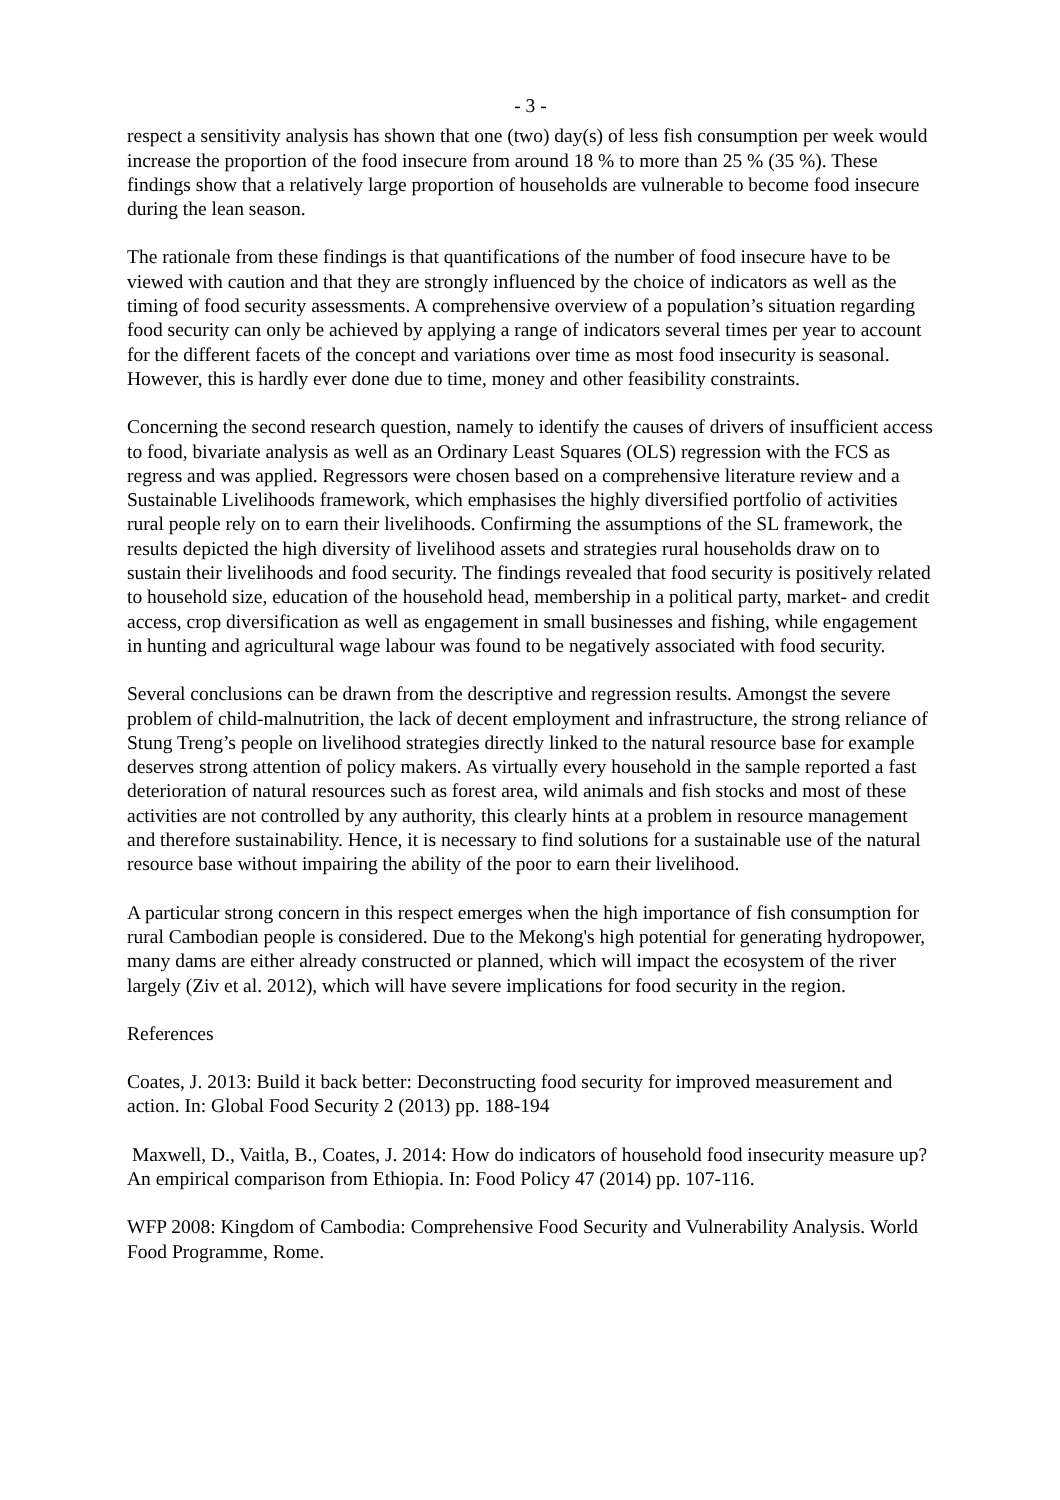- 3 -
respect a sensitivity analysis has shown that one (two) day(s) of less fish consumption per week would increase the proportion of the food insecure from around 18 % to more than 25 % (35 %). These findings show that a relatively large proportion of households are vulnerable to become food insecure during the lean season.
The rationale from these findings is that quantifications of the number of food insecure have to be viewed with caution and that they are strongly influenced by the choice of indicators as well as the timing of food security assessments. A comprehensive overview of a population’s situation regarding food security can only be achieved by applying a range of indicators several times per year to account for the different facets of the concept and variations over time as most food insecurity is seasonal. However, this is hardly ever done due to time, money and other feasibility constraints.
Concerning the second research question, namely to identify the causes of drivers of insufficient access to food, bivariate analysis as well as an Ordinary Least Squares (OLS) regression with the FCS as regress and was applied. Regressors were chosen based on a comprehensive literature review and a Sustainable Livelihoods framework, which emphasises the highly diversified portfolio of activities rural people rely on to earn their livelihoods. Confirming the assumptions of the SL framework, the results depicted the high diversity of livelihood assets and strategies rural households draw on to sustain their livelihoods and food security. The findings revealed that food security is positively related to household size, education of the household head, membership in a political party, market- and credit access, crop diversification as well as engagement in small businesses and fishing, while engagement in hunting and agricultural wage labour was found to be negatively associated with food security.
Several conclusions can be drawn from the descriptive and regression results. Amongst the severe problem of child-malnutrition, the lack of decent employment and infrastructure, the strong reliance of Stung Treng’s people on livelihood strategies directly linked to the natural resource base for example deserves strong attention of policy makers. As virtually every household in the sample reported a fast deterioration of natural resources such as forest area, wild animals and fish stocks and most of these activities are not controlled by any authority, this clearly hints at a problem in resource management and therefore sustainability. Hence, it is necessary to find solutions for a sustainable use of the natural resource base without impairing the ability of the poor to earn their livelihood.
A particular strong concern in this respect emerges when the high importance of fish consumption for rural Cambodian people is considered. Due to the Mekong's high potential for generating hydropower, many dams are either already constructed or planned, which will impact the ecosystem of the river largely (Ziv et al. 2012), which will have severe implications for food security in the region.
References
Coates, J. 2013: Build it back better: Deconstructing food security for improved measurement and action. In: Global Food Security 2 (2013) pp. 188-194
Maxwell, D., Vaitla, B., Coates, J. 2014: How do indicators of household food insecurity measure up? An empirical comparison from Ethiopia. In: Food Policy 47 (2014) pp. 107-116.
WFP 2008: Kingdom of Cambodia: Comprehensive Food Security and Vulnerability Analysis. World Food Programme, Rome.